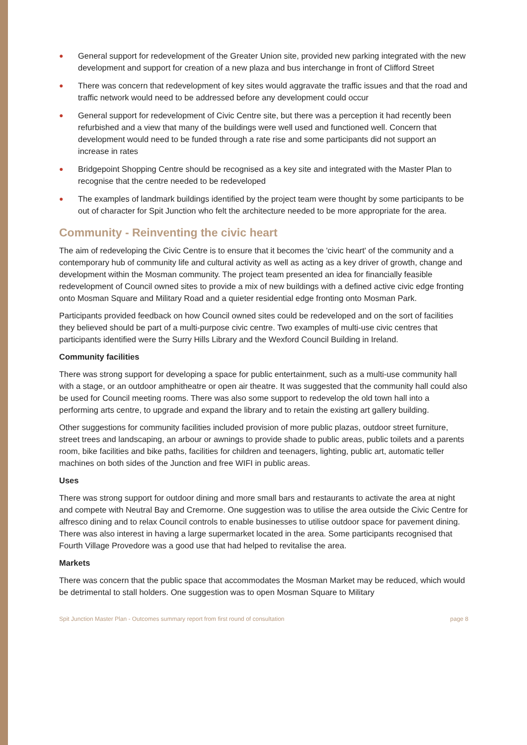● General support for redevelopment of the Greater Union site, provided new parking integrated with the new development and support for creation of a new plaza and bus interchange in front of Clifford Street
● There was concern that redevelopment of key sites would aggravate the traffic issues and that the road and traffic network would need to be addressed before any development could occur
● General support for redevelopment of Civic Centre site, but there was a perception it had recently been refurbished and a view that many of the buildings were well used and functioned well. Concern that development would need to be funded through a rate rise and some participants did not support an increase in rates
● Bridgepoint Shopping Centre should be recognised as a key site and integrated with the Master Plan to recognise that the centre needed to be redeveloped
● The examples of landmark buildings identified by the project team were thought by some participants to be out of character for Spit Junction who felt the architecture needed to be more appropriate for the area.
Community - Reinventing the civic heart
The aim of redeveloping the Civic Centre is to ensure that it becomes the 'civic heart' of the community and a contemporary hub of community life and cultural activity as well as acting as a key driver of growth, change and development within the Mosman community. The project team presented an idea for financially feasible redevelopment of Council owned sites to provide a mix of new buildings with a defined active civic edge fronting onto Mosman Square and Military Road and a quieter residential edge fronting onto Mosman Park.
Participants provided feedback on how Council owned sites could be redeveloped and on the sort of facilities they believed should be part of a multi-purpose civic centre. Two examples of multi-use civic centres that participants identified were the Surry Hills Library and the Wexford Council Building in Ireland.
Community facilities
There was strong support for developing a space for public entertainment, such as a multi-use community hall with a stage, or an outdoor amphitheatre or open air theatre. It was suggested that the community hall could also be used for Council meeting rooms. There was also some support to redevelop the old town hall into a performing arts centre, to upgrade and expand the library and to retain the existing art gallery building.
Other suggestions for community facilities included provision of more public plazas, outdoor street furniture, street trees and landscaping, an arbour or awnings to provide shade to public areas, public toilets and a parents room, bike facilities and bike paths, facilities for children and teenagers, lighting, public art, automatic teller machines on both sides of the Junction and free WIFI in public areas.
Uses
There was strong support for outdoor dining and more small bars and restaurants to activate the area at night and compete with Neutral Bay and Cremorne. One suggestion was to utilise the area outside the Civic Centre for alfresco dining and to relax Council controls to enable businesses to utilise outdoor space for pavement dining. There was also interest in having a large supermarket located in the area. Some participants recognised that Fourth Village Provedore was a good use that had helped to revitalise the area.
Markets
There was concern that the public space that accommodates the Mosman Market may be reduced, which would be detrimental to stall holders. One suggestion was to open Mosman Square to Military
Spit Junction Master Plan - Outcomes summary report from first round of consultation page 8